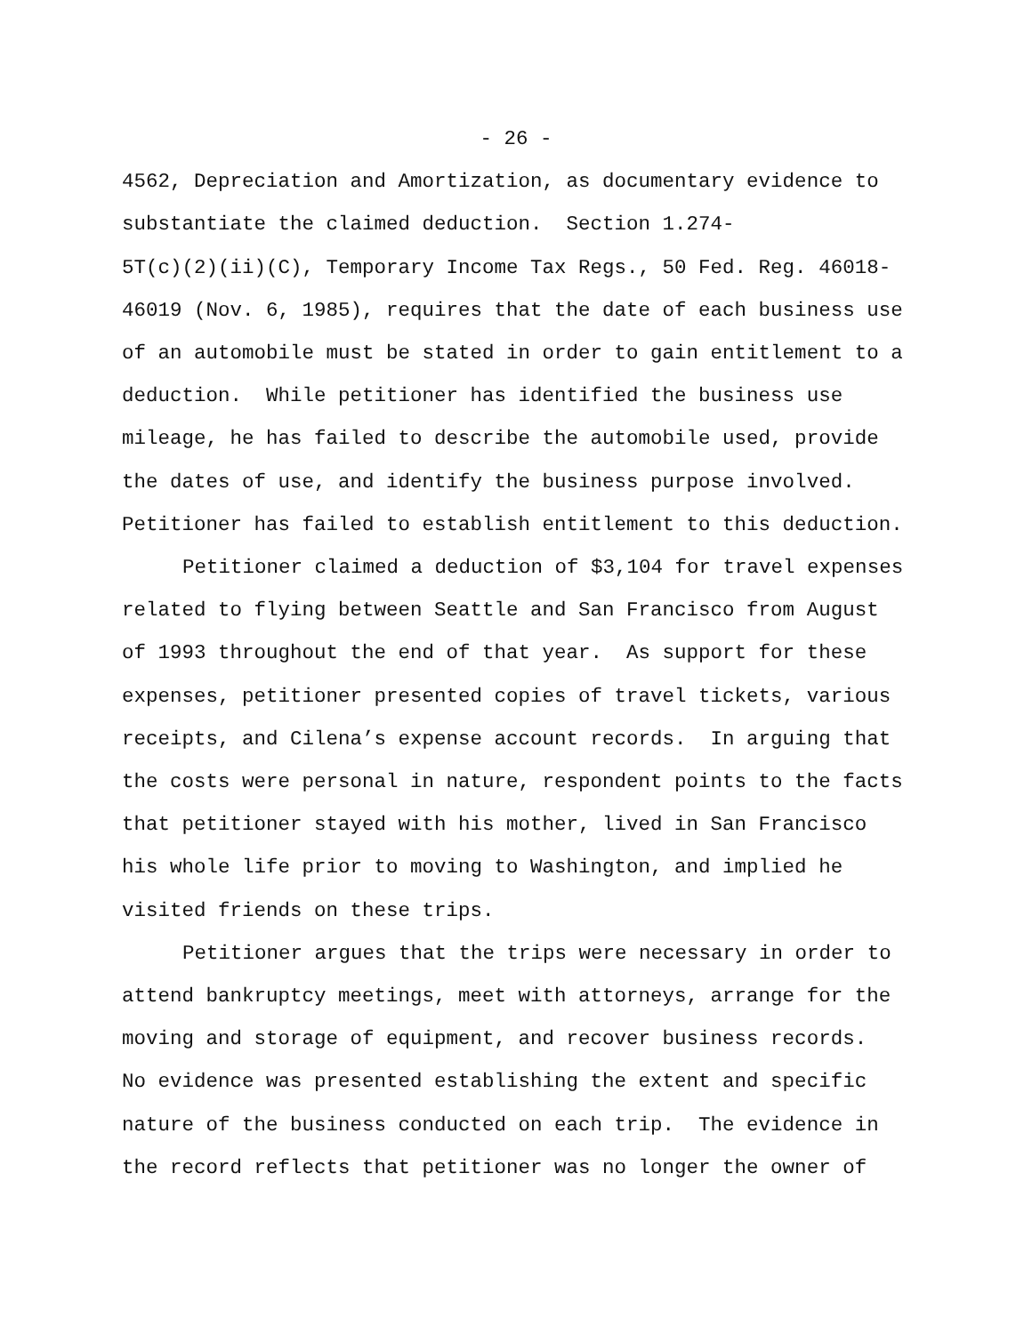- 26 -
4562, Depreciation and Amortization, as documentary evidence to
substantiate the claimed deduction. Section 1.274-
5T(c)(2)(ii)(C), Temporary Income Tax Regs., 50 Fed. Reg. 46018-
46019 (Nov. 6, 1985), requires that the date of each business use
of an automobile must be stated in order to gain entitlement to a
deduction. While petitioner has identified the business use
mileage, he has failed to describe the automobile used, provide
the dates of use, and identify the business purpose involved.
Petitioner has failed to establish entitlement to this deduction.
Petitioner claimed a deduction of $3,104 for travel expenses
related to flying between Seattle and San Francisco from August
of 1993 throughout the end of that year. As support for these
expenses, petitioner presented copies of travel tickets, various
receipts, and Cilena’s expense account records. In arguing that
the costs were personal in nature, respondent points to the facts
that petitioner stayed with his mother, lived in San Francisco
his whole life prior to moving to Washington, and implied he
visited friends on these trips.
Petitioner argues that the trips were necessary in order to
attend bankruptcy meetings, meet with attorneys, arrange for the
moving and storage of equipment, and recover business records.
No evidence was presented establishing the extent and specific
nature of the business conducted on each trip. The evidence in
the record reflects that petitioner was no longer the owner of